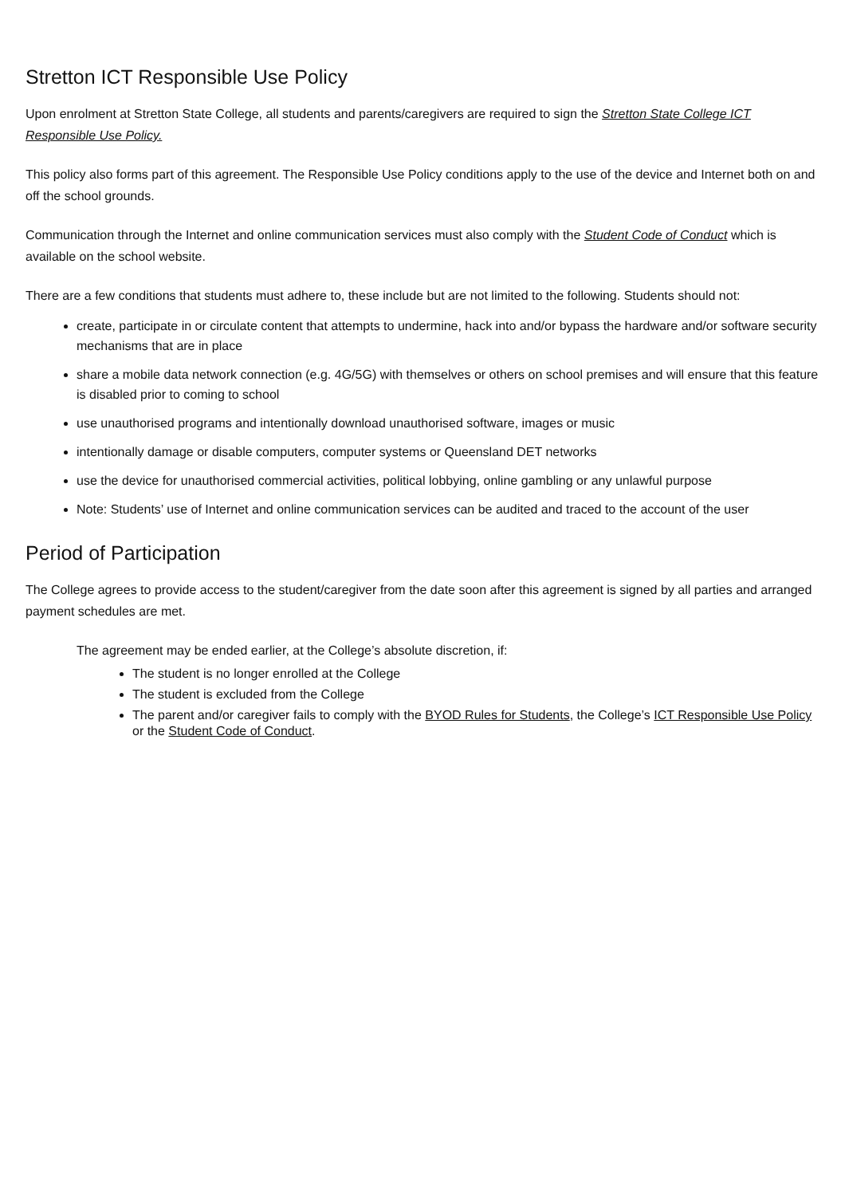Stretton ICT Responsible Use Policy
Upon enrolment at Stretton State College, all students and parents/caregivers are required to sign the Stretton State College ICT Responsible Use Policy.
This policy also forms part of this agreement. The Responsible Use Policy conditions apply to the use of the device and Internet both on and off the school grounds.
Communication through the Internet and online communication services must also comply with the Student Code of Conduct which is available on the school website.
There are a few conditions that students must adhere to, these include but are not limited to the following. Students should not:
create, participate in or circulate content that attempts to undermine, hack into and/or bypass the hardware and/or software security mechanisms that are in place
share a mobile data network connection (e.g. 4G/5G) with themselves or others on school premises and will ensure that this feature is disabled prior to coming to school
use unauthorised programs and intentionally download unauthorised software, images or music
intentionally damage or disable computers, computer systems or Queensland DET networks
use the device for unauthorised commercial activities, political lobbying, online gambling or any unlawful purpose
Note: Students’ use of Internet and online communication services can be audited and traced to the account of the user
Period of Participation
The College agrees to provide access to the student/caregiver from the date soon after this agreement is signed by all parties and arranged payment schedules are met.
The agreement may be ended earlier, at the College’s absolute discretion, if:
The student is no longer enrolled at the College
The student is excluded from the College
The parent and/or caregiver fails to comply with the BYOD Rules for Students, the College’s ICT Responsible Use Policy or the Student Code of Conduct.